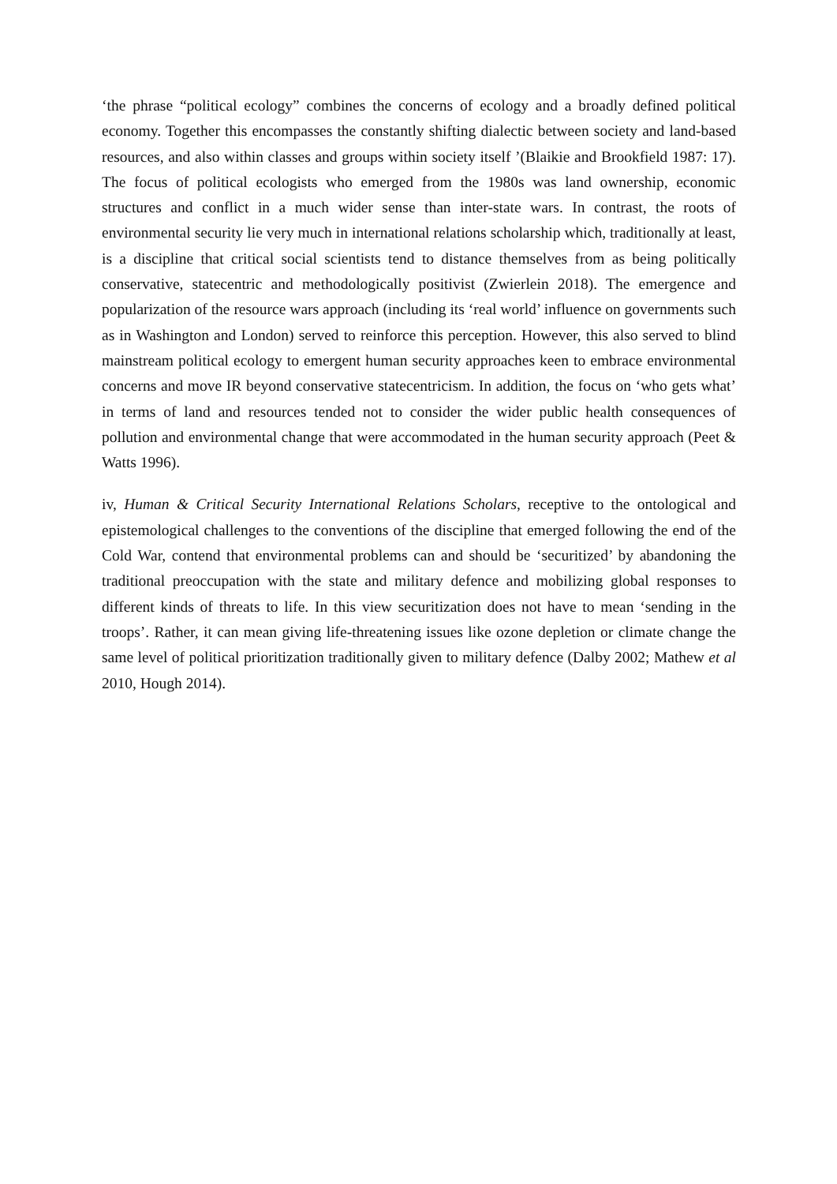‘the phrase “political ecology” combines the concerns of ecology and a broadly defined polit­ical economy. Together this encompasses the constantly shifting dialectic between society and land-based resources, and also within classes and groups within society itself ’(Blaikie and Brookfield 1987: 17). The focus of political ecologists who emerged from the 1980s was land ownership, economic structures and conflict in a much wider sense than inter-state wars. In contrast, the roots of environmental security lie very much in international relations schol­arship which, traditionally at least, is a discipline that critical social scientists tend to distance themselves from as being politically conservative, statecentric and methodologically positiv­ist (Zwierlein 2018). The emergence and popularization of the resource wars approach (in­cluding its ‘real world’ influence on governments such as in Washington and London) served to reinforce this perception. However, this also served to blind mainstream political ecology to emergent human security approaches keen to embrace environmental concerns and move IR beyond conservative statecentricism. In addition, the focus on ‘who gets what’ in terms of land and resources tended not to consider the wider public health consequences of pollution and environmental change that were accommodated in the human security approach (Peet & Watts 1996).
iv, Human & Critical Security International Relations Scholars, receptive to the ontological and epistemological challenges to the conventions of the discipline that emerged following the end of the Cold War, contend that environmental problems can and should be ‘securit­ized’ by abandoning the traditional preoccupation with the state and military defence and mo­bilizing global responses to different kinds of threats to life. In this view securitization does not have to mean ‘sending in the troops’. Rather, it can mean giving life-threatening issues like ozone depletion or climate change the same level of political prioritization traditionally given to military defence (Dalby 2002; Mathew et al 2010, Hough 2014).